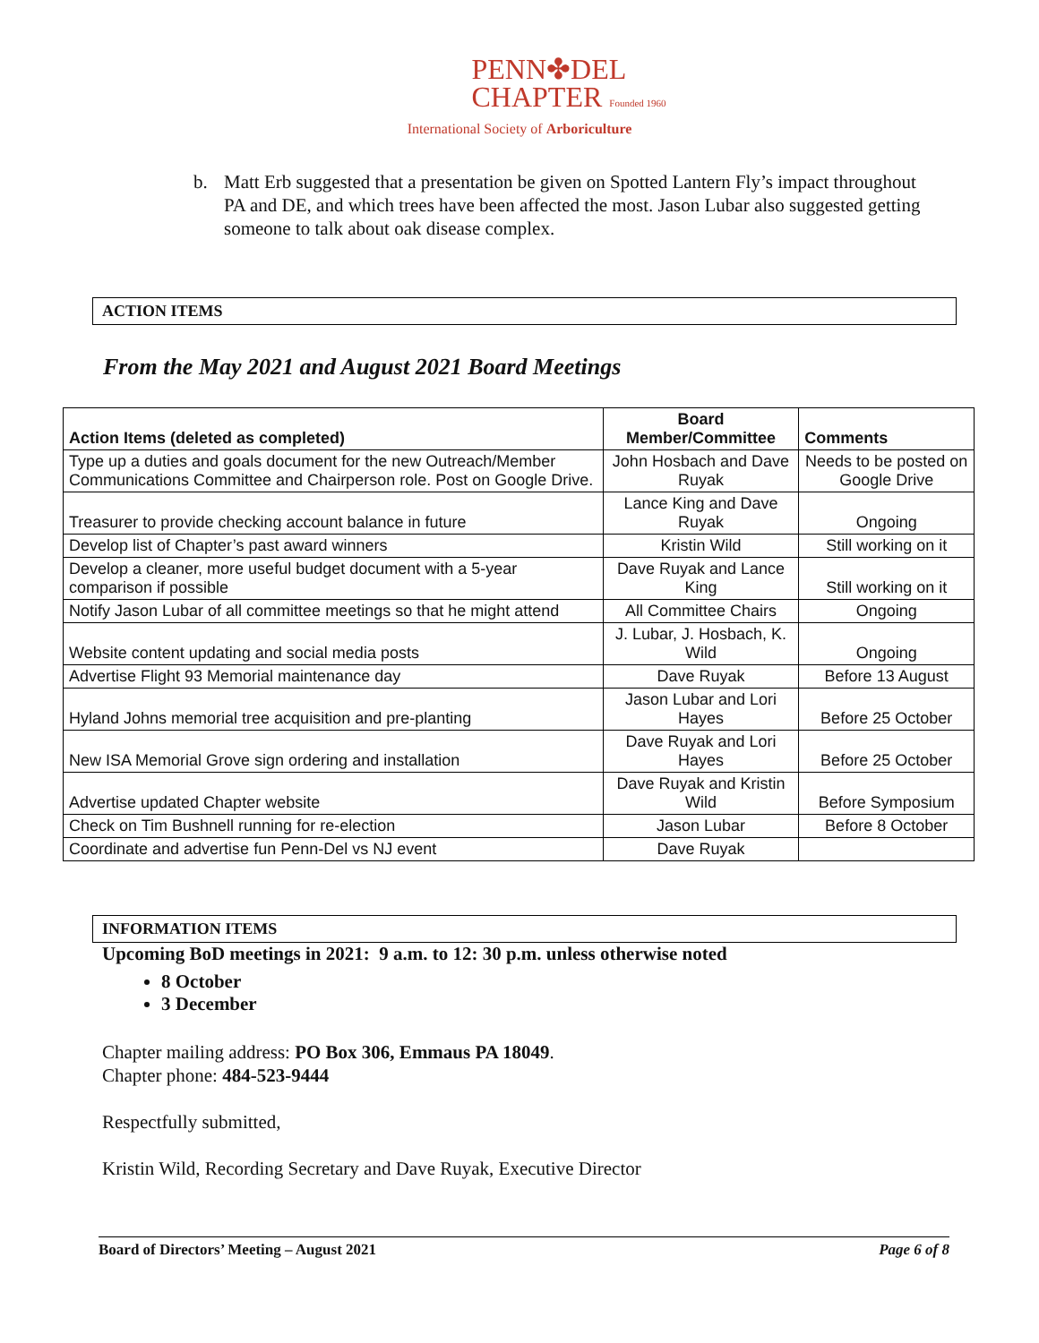PENN✤DEL
CHAPTER Founded 1960
International Society of Arboriculture
b. Matt Erb suggested that a presentation be given on Spotted Lantern Fly’s impact throughout PA and DE, and which trees have been affected the most. Jason Lubar also suggested getting someone to talk about oak disease complex.
ACTION ITEMS
From the May 2021 and August 2021 Board Meetings
| Action Items (deleted as completed) | Board Member/Committee | Comments |
| --- | --- | --- |
| Type up a duties and goals document for the new Outreach/Member Communications Committee and Chairperson role. Post on Google Drive. | John Hosbach and Dave Ruyak | Needs to be posted on Google Drive |
| Treasurer to provide checking account balance in future | Lance King and Dave Ruyak | Ongoing |
| Develop list of Chapter’s past award winners | Kristin Wild | Still working on it |
| Develop a cleaner, more useful budget document with a 5-year comparison if possible | Dave Ruyak and Lance King | Still working on it |
| Notify Jason Lubar of all committee meetings so that he might attend | All Committee Chairs | Ongoing |
| Website content updating and social media posts | J. Lubar, J. Hosbach, K. Wild | Ongoing |
| Advertise Flight 93 Memorial maintenance day | Dave Ruyak | Before 13 August |
| Hyland Johns memorial tree acquisition and pre-planting | Jason Lubar and Lori Hayes | Before 25 October |
| New ISA Memorial Grove sign ordering and installation | Dave Ruyak and Lori Hayes | Before 25 October |
| Advertise updated Chapter website | Dave Ruyak and Kristin Wild | Before Symposium |
| Check on Tim Bushnell running for re-election | Jason Lubar | Before 8 October |
| Coordinate and advertise fun Penn-Del vs NJ event | Dave Ruyak | |
INFORMATION ITEMS
Upcoming BoD meetings in 2021: 9 a.m. to 12: 30 p.m. unless otherwise noted
8 October
3 December
Chapter mailing address: PO Box 306, Emmaus PA 18049.
Chapter phone: 484-523-9444
Respectfully submitted,
Kristin Wild, Recording Secretary and Dave Ruyak, Executive Director
Board of Directors’ Meeting – August 2021 Page 6 of 8